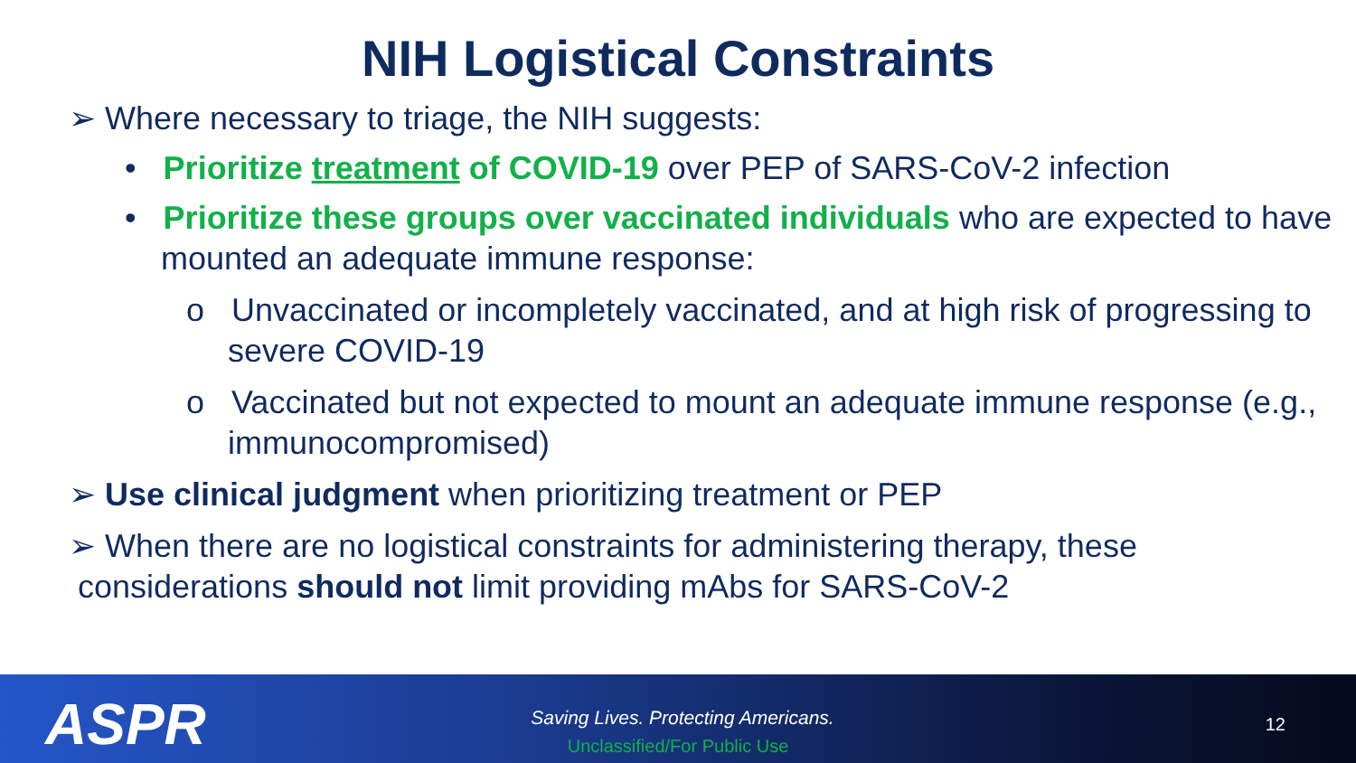NIH Logistical Constraints
➢ Where necessary to triage, the NIH suggests:
• Prioritize treatment of COVID-19 over PEP of SARS-CoV-2 infection
• Prioritize these groups over vaccinated individuals who are expected to have mounted an adequate immune response:
o Unvaccinated or incompletely vaccinated, and at high risk of progressing to severe COVID-19
o Vaccinated but not expected to mount an adequate immune response (e.g., immunocompromised)
➢ Use clinical judgment when prioritizing treatment or PEP
➢ When there are no logistical constraints for administering therapy, these
considerations should not limit providing mAbs for SARS-CoV-2
ASPR
Saving Lives. Protecting Americans.
Unclassified/For Public Use
12